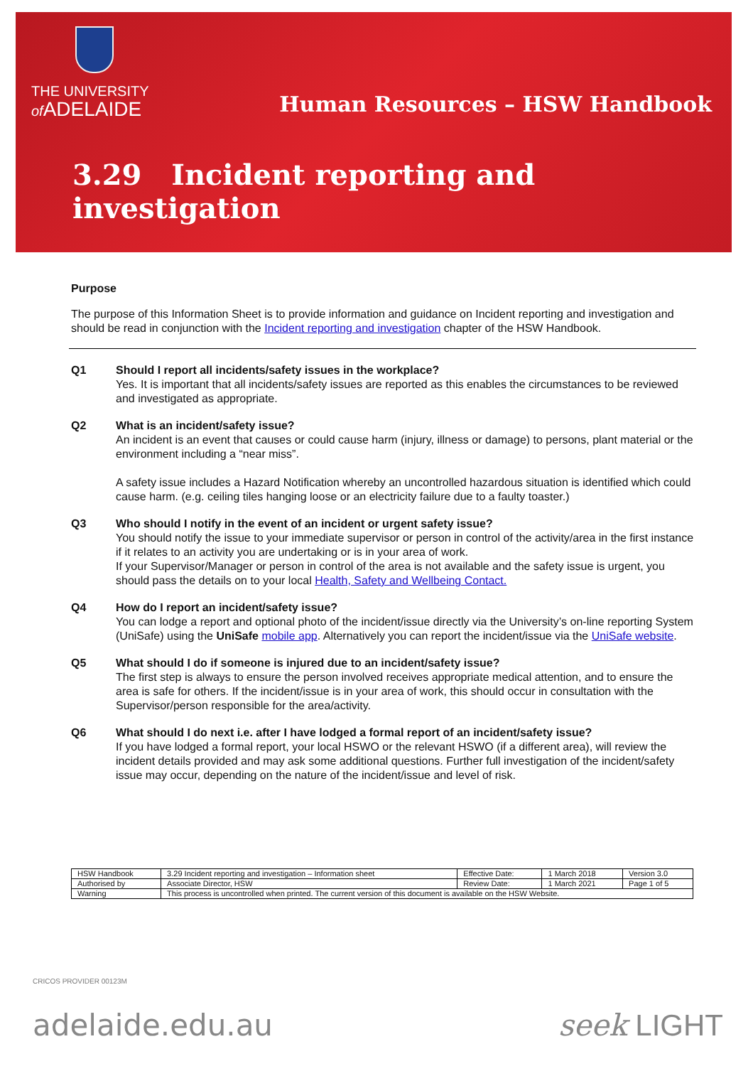THE UNIVERSITY
of ADELAIDE
Human Resources – HSW Handbook
3.29 Incident reporting and investigation
Purpose
The purpose of this Information Sheet is to provide information and guidance on Incident reporting and investigation and should be read in conjunction with the Incident reporting and investigation chapter of the HSW Handbook.
Q1 Should I report all incidents/safety issues in the workplace?
Yes. It is important that all incidents/safety issues are reported as this enables the circumstances to be reviewed and investigated as appropriate.
Q2 What is an incident/safety issue?
An incident is an event that causes or could cause harm (injury, illness or damage) to persons, plant material or the environment including a “near miss”.
A safety issue includes a Hazard Notification whereby an uncontrolled hazardous situation is identified which could cause harm. (e.g. ceiling tiles hanging loose or an electricity failure due to a faulty toaster.)
Q3 Who should I notify in the event of an incident or urgent safety issue?
You should notify the issue to your immediate supervisor or person in control of the activity/area in the first instance if it relates to an activity you are undertaking or is in your area of work.
If your Supervisor/Manager or person in control of the area is not available and the safety issue is urgent, you should pass the details on to your local Health, Safety and Wellbeing Contact.
Q4 How do I report an incident/safety issue?
You can lodge a report and optional photo of the incident/issue directly via the University’s on-line reporting System (UniSafe) using the UniSafe mobile app. Alternatively you can report the incident/issue via the UniSafe website.
Q5 What should I do if someone is injured due to an incident/safety issue?
The first step is always to ensure the person involved receives appropriate medical attention, and to ensure the area is safe for others. If the incident/issue is in your area of work, this should occur in consultation with the Supervisor/person responsible for the area/activity.
Q6 What should I do next i.e. after I have lodged a formal report of an incident/safety issue?
If you have lodged a formal report, your local HSWO or the relevant HSWO (if a different area), will review the incident details provided and may ask some additional questions. Further full investigation of the incident/safety issue may occur, depending on the nature of the incident/issue and level of risk.
| HSW Handbook | 3.29 Incident reporting and investigation – Information sheet | Effective Date: | 1 March 2018 | Version 3.0 |
| Authorised by | Associate Director, HSW | Review Date: | 1 March 2021 | Page 1 of 5 |
| Warning | This process is uncontrolled when printed. The current version of this document is available on the HSW Website. | | | |
CRICOS PROVIDER 00123M
adelaide.edu.au seek LIGHT